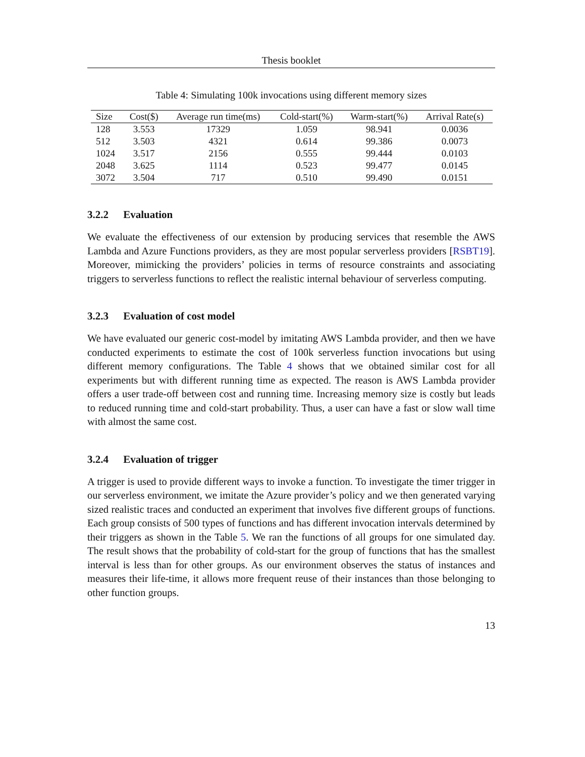Thesis booklet
Table 4: Simulating 100k invocations using different memory sizes
| Size | Cost($) | Average run time(ms) | Cold-start(%) | Warm-start(%) | Arrival Rate(s) |
| --- | --- | --- | --- | --- | --- |
| 128 | 3.553 | 17329 | 1.059 | 98.941 | 0.0036 |
| 512 | 3.503 | 4321 | 0.614 | 99.386 | 0.0073 |
| 1024 | 3.517 | 2156 | 0.555 | 99.444 | 0.0103 |
| 2048 | 3.625 | 1114 | 0.523 | 99.477 | 0.0145 |
| 3072 | 3.504 | 717 | 0.510 | 99.490 | 0.0151 |
3.2.2 Evaluation
We evaluate the effectiveness of our extension by producing services that resemble the AWS Lambda and Azure Functions providers, as they are most popular serverless providers [RSBT19]. Moreover, mimicking the providers’ policies in terms of resource constraints and associating triggers to serverless functions to reflect the realistic internal behaviour of serverless computing.
3.2.3 Evaluation of cost model
We have evaluated our generic cost-model by imitating AWS Lambda provider, and then we have conducted experiments to estimate the cost of 100k serverless function invocations but using different memory configurations. The Table 4 shows that we obtained similar cost for all experiments but with different running time as expected. The reason is AWS Lambda provider offers a user trade-off between cost and running time. Increasing memory size is costly but leads to reduced running time and cold-start probability. Thus, a user can have a fast or slow wall time with almost the same cost.
3.2.4 Evaluation of trigger
A trigger is used to provide different ways to invoke a function. To investigate the timer trigger in our serverless environment, we imitate the Azure provider’s policy and we then generated varying sized realistic traces and conducted an experiment that involves five different groups of functions. Each group consists of 500 types of functions and has different invocation intervals determined by their triggers as shown in the Table 5. We ran the functions of all groups for one simulated day. The result shows that the probability of cold-start for the group of functions that has the smallest interval is less than for other groups. As our environment observes the status of instances and measures their life-time, it allows more frequent reuse of their instances than those belonging to other function groups.
13